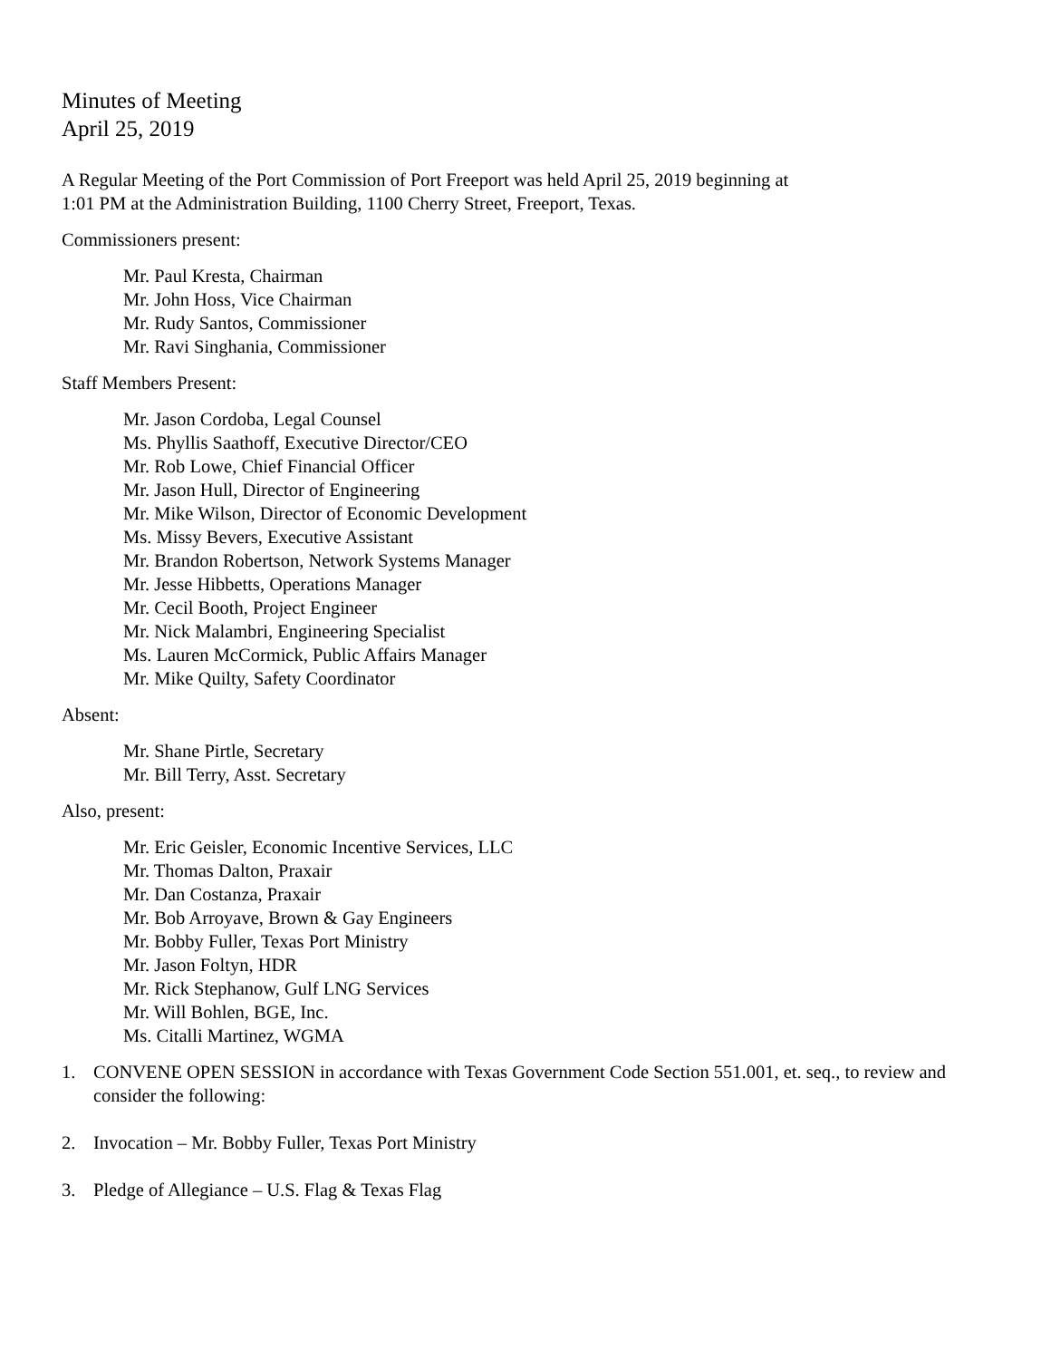Minutes of Meeting
April 25, 2019
A Regular Meeting of the Port Commission of Port Freeport was held April 25, 2019 beginning at
1:01 PM at the Administration Building, 1100 Cherry Street, Freeport, Texas.
Commissioners present:
Mr. Paul Kresta, Chairman
Mr. John Hoss, Vice Chairman
Mr. Rudy Santos, Commissioner
Mr. Ravi Singhania, Commissioner
Staff Members Present:
Mr. Jason Cordoba, Legal Counsel
Ms. Phyllis Saathoff, Executive Director/CEO
Mr. Rob Lowe, Chief Financial Officer
Mr. Jason Hull, Director of Engineering
Mr. Mike Wilson, Director of Economic Development
Ms. Missy Bevers, Executive Assistant
Mr. Brandon Robertson, Network Systems Manager
Mr. Jesse Hibbetts, Operations Manager
Mr. Cecil Booth, Project Engineer
Mr. Nick Malambri, Engineering Specialist
Ms. Lauren McCormick, Public Affairs Manager
Mr. Mike Quilty, Safety Coordinator
Absent:
Mr. Shane Pirtle, Secretary
Mr. Bill Terry, Asst. Secretary
Also, present:
Mr. Eric Geisler, Economic Incentive Services, LLC
Mr. Thomas Dalton, Praxair
Mr. Dan Costanza, Praxair
Mr. Bob Arroyave, Brown & Gay Engineers
Mr. Bobby Fuller, Texas Port Ministry
Mr. Jason Foltyn, HDR
Mr. Rick Stephanow, Gulf LNG Services
Mr. Will Bohlen, BGE, Inc.
Ms. Citalli Martinez, WGMA
1. CONVENE OPEN SESSION in accordance with Texas Government Code Section 551.001, et. seq., to review and consider the following:
2. Invocation – Mr. Bobby Fuller, Texas Port Ministry
3. Pledge of Allegiance – U.S. Flag & Texas Flag